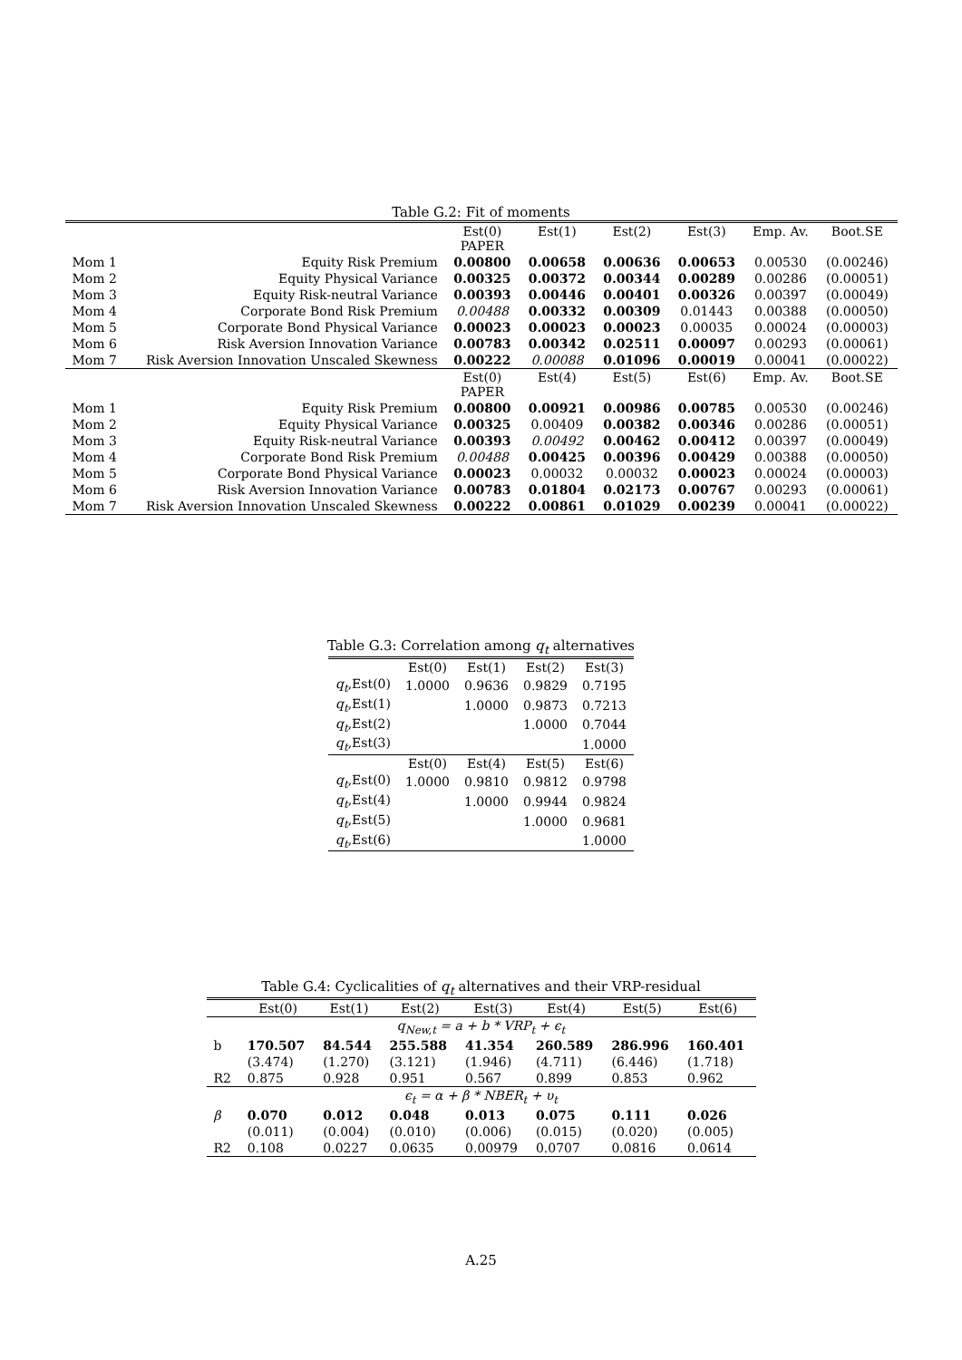Table G.2: Fit of moments
| | | Est(0) PAPER | Est(1) | Est(2) | Est(3) | Emp. Av. | Boot.SE |
| Mom 1 | Equity Risk Premium | 0.00800 | 0.00658 | 0.00636 | 0.00653 | 0.00530 | (0.00246) |
| Mom 2 | Equity Physical Variance | 0.00325 | 0.00372 | 0.00344 | 0.00289 | 0.00286 | (0.00051) |
| Mom 3 | Equity Risk-neutral Variance | 0.00393 | 0.00446 | 0.00401 | 0.00326 | 0.00397 | (0.00049) |
| Mom 4 | Corporate Bond Risk Premium | 0.00488 | 0.00332 | 0.00309 | 0.01443 | 0.00388 | (0.00050) |
| Mom 5 | Corporate Bond Physical Variance | 0.00023 | 0.00023 | 0.00023 | 0.00035 | 0.00024 | (0.00003) |
| Mom 6 | Risk Aversion Innovation Variance | 0.00783 | 0.00342 | 0.02511 | 0.00097 | 0.00293 | (0.00061) |
| Mom 7 | Risk Aversion Innovation Unscaled Skewness | 0.00222 | 0.00088 | 0.01096 | 0.00019 | 0.00041 | (0.00022) |
| | | Est(0) PAPER | Est(4) | Est(5) | Est(6) | Emp. Av. | Boot.SE |
| Mom 1 | Equity Risk Premium | 0.00800 | 0.00921 | 0.00986 | 0.00785 | 0.00530 | (0.00246) |
| Mom 2 | Equity Physical Variance | 0.00325 | 0.00409 | 0.00382 | 0.00346 | 0.00286 | (0.00051) |
| Mom 3 | Equity Risk-neutral Variance | 0.00393 | 0.00492 | 0.00462 | 0.00412 | 0.00397 | (0.00049) |
| Mom 4 | Corporate Bond Risk Premium | 0.00488 | 0.00425 | 0.00396 | 0.00429 | 0.00388 | (0.00050) |
| Mom 5 | Corporate Bond Physical Variance | 0.00023 | 0.00032 | 0.00032 | 0.00023 | 0.00024 | (0.00003) |
| Mom 6 | Risk Aversion Innovation Variance | 0.00783 | 0.01804 | 0.02173 | 0.00767 | 0.00293 | (0.00061) |
| Mom 7 | Risk Aversion Innovation Unscaled Skewness | 0.00222 | 0.00861 | 0.01029 | 0.00239 | 0.00041 | (0.00022) |
Table G.3: Correlation among q<sub>t</sub> alternatives
| | Est(0) | Est(1) | Est(2) | Est(3) |
| q<sub>t</sub> ,Est(0) | 1.0000 | 0.9636 | 0.9829 | 0.7195 |
| q<sub>t</sub> ,Est(1) | | 1.0000 | 0.9873 | 0.7213 |
| q<sub>t</sub> ,Est(2) | | | 1.0000 | 0.7044 |
| q<sub>t</sub> ,Est(3) | | | | 1.0000 |
| | Est(0) | Est(4) | Est(5) | Est(6) |
| q<sub>t</sub> ,Est(0) | 1.0000 | 0.9810 | 0.9812 | 0.9798 |
| q<sub>t</sub> ,Est(4) | | 1.0000 | 0.9944 | 0.9824 |
| q<sub>t</sub> ,Est(5) | | | 1.0000 | 0.9681 |
| q<sub>t</sub> ,Est(6) | | | | 1.0000 |
Table G.4: Cyclicalities of q<sub>t</sub> alternatives and their VRP-residual
| | Est(0) | Est(1) | Est(2) | Est(3) | Est(4) | Est(5) | Est(6) |
| q<sub>New,t</sub> = a + b * VRP<sub>t</sub> + ϵ<sub>t</sub> | | | | | | | |
| b | 170.507 | 84.544 | 255.588 | 41.354 | 260.589 | 286.996 | 160.401 |
| | (3.474) | (1.270) | (3.121) | (1.946) | (4.711) | (6.446) | (1.718) |
| R2 | 0.875 | 0.928 | 0.951 | 0.567 | 0.899 | 0.853 | 0.962 |
| ϵ<sub>t</sub> = α + β * NBER<sub>t</sub> + υ<sub>t</sub> | | | | | | | |
| β | 0.070 | 0.012 | 0.048 | 0.013 | 0.075 | 0.111 | 0.026 |
| | (0.011) | (0.004) | (0.010) | (0.006) | (0.015) | (0.020) | (0.005) |
| R2 | 0.108 | 0.0227 | 0.0635 | 0.00979 | 0.0707 | 0.0816 | 0.0614 |
A.25